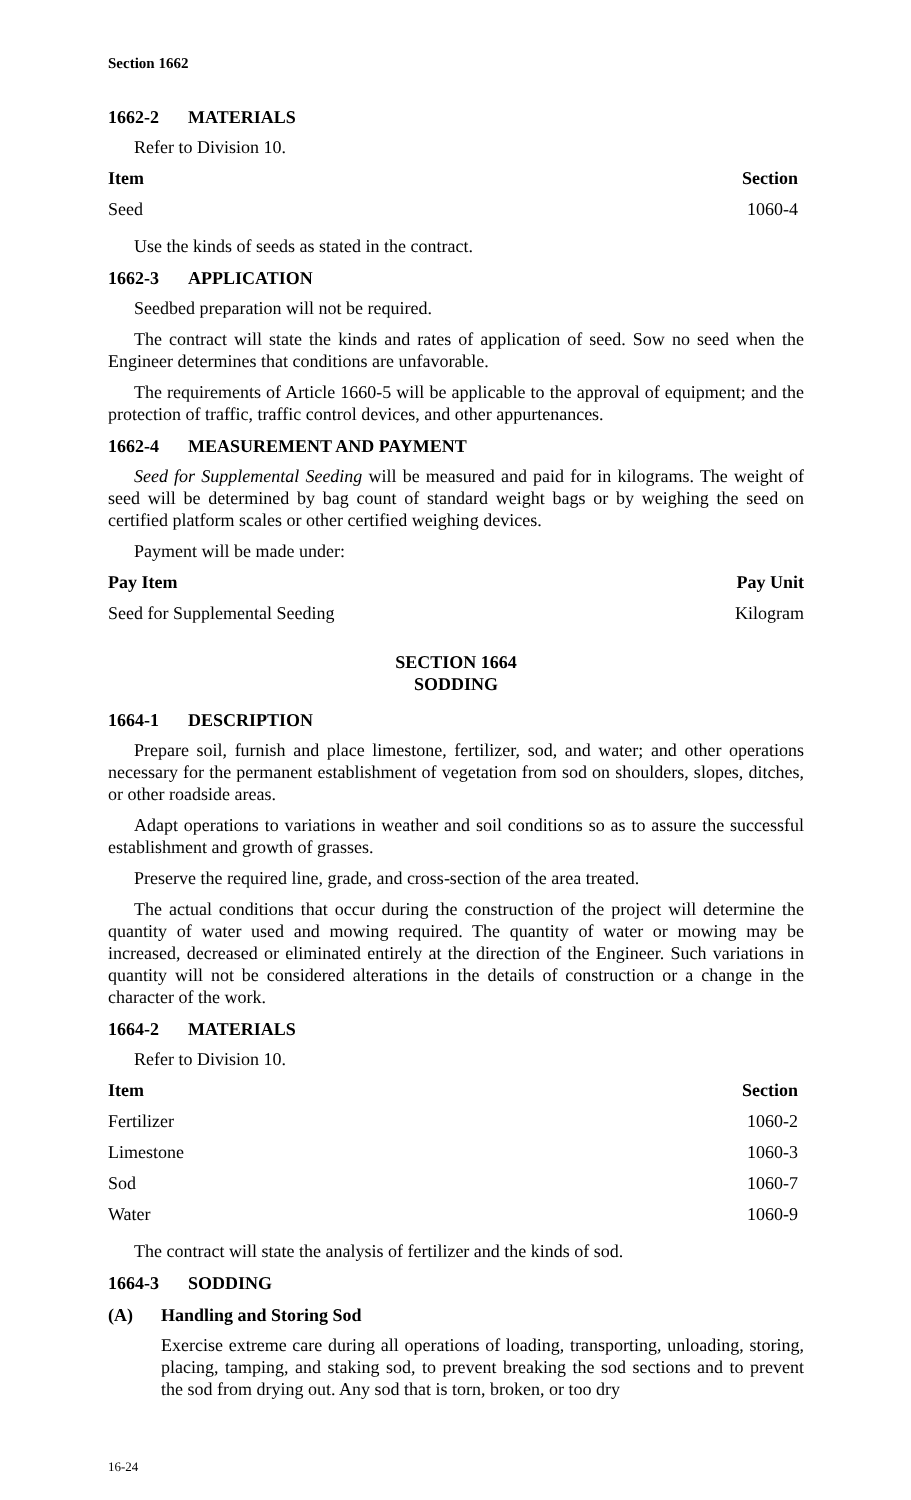Section 1662
1662-2 MATERIALS
Refer to Division 10.
| Item | Section |
| --- | --- |
| Seed | 1060-4 |
Use the kinds of seeds as stated in the contract.
1662-3 APPLICATION
Seedbed preparation will not be required.
The contract will state the kinds and rates of application of seed. Sow no seed when the Engineer determines that conditions are unfavorable.
The requirements of Article 1660-5 will be applicable to the approval of equipment; and the protection of traffic, traffic control devices, and other appurtenances.
1662-4 MEASUREMENT AND PAYMENT
Seed for Supplemental Seeding will be measured and paid for in kilograms. The weight of seed will be determined by bag count of standard weight bags or by weighing the seed on certified platform scales or other certified weighing devices.
Payment will be made under:
| Pay Item | Pay Unit |
| --- | --- |
| Seed for Supplemental Seeding | Kilogram |
SECTION 1664
SODDING
1664-1 DESCRIPTION
Prepare soil, furnish and place limestone, fertilizer, sod, and water; and other operations necessary for the permanent establishment of vegetation from sod on shoulders, slopes, ditches, or other roadside areas.
Adapt operations to variations in weather and soil conditions so as to assure the successful establishment and growth of grasses.
Preserve the required line, grade, and cross-section of the area treated.
The actual conditions that occur during the construction of the project will determine the quantity of water used and mowing required. The quantity of water or mowing may be increased, decreased or eliminated entirely at the direction of the Engineer. Such variations in quantity will not be considered alterations in the details of construction or a change in the character of the work.
1664-2 MATERIALS
Refer to Division 10.
| Item | Section |
| --- | --- |
| Fertilizer | 1060-2 |
| Limestone | 1060-3 |
| Sod | 1060-7 |
| Water | 1060-9 |
The contract will state the analysis of fertilizer and the kinds of sod.
1664-3 SODDING
(A) Handling and Storing Sod
Exercise extreme care during all operations of loading, transporting, unloading, storing, placing, tamping, and staking sod, to prevent breaking the sod sections and to prevent the sod from drying out. Any sod that is torn, broken, or too dry
16-24